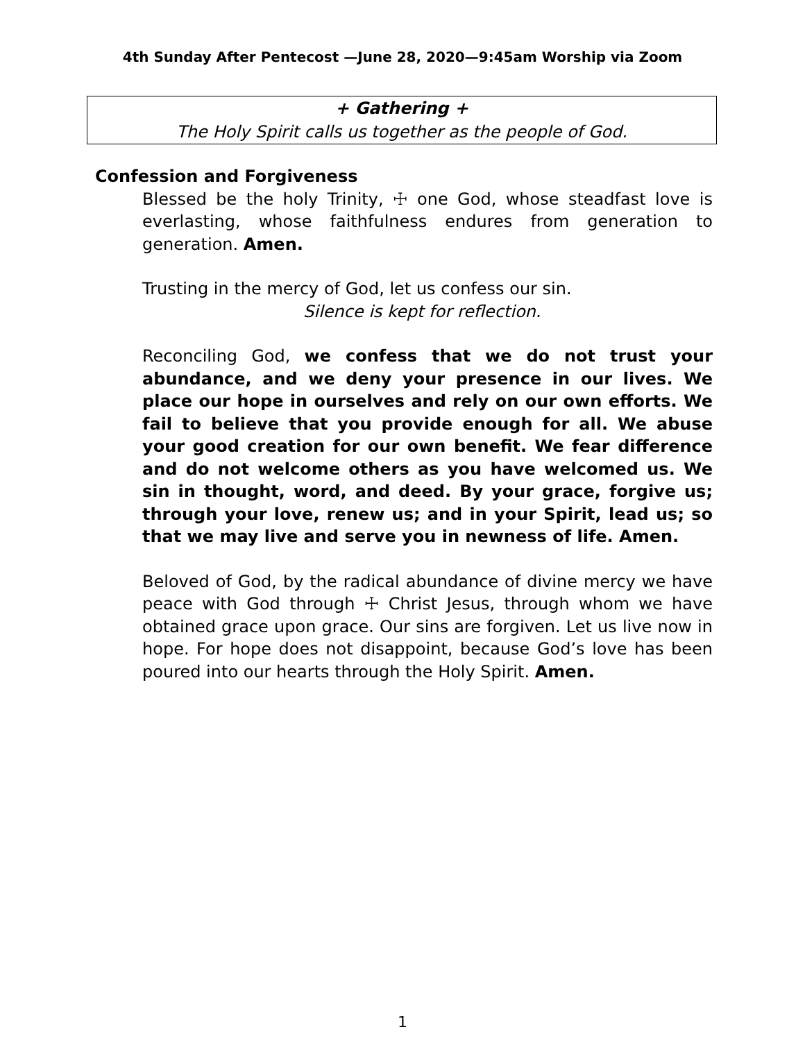4th Sunday After Pentecost —June 28, 2020—9:45am Worship via Zoom
+ Gathering +
The Holy Spirit calls us together as the people of God.
Confession and Forgiveness
Blessed be the holy Trinity, ☩ one God, whose steadfast love is everlasting, whose faithfulness endures from generation to generation. Amen.
Trusting in the mercy of God, let us confess our sin.
Silence is kept for reflection.
Reconciling God, we confess that we do not trust your abundance, and we deny your presence in our lives. We place our hope in ourselves and rely on our own efforts. We fail to believe that you provide enough for all. We abuse your good creation for our own benefit. We fear difference and do not welcome others as you have welcomed us. We sin in thought, word, and deed. By your grace, forgive us; through your love, renew us; and in your Spirit, lead us; so that we may live and serve you in newness of life. Amen.
Beloved of God, by the radical abundance of divine mercy we have peace with God through ☩ Christ Jesus, through whom we have obtained grace upon grace. Our sins are forgiven. Let us live now in hope. For hope does not disappoint, because God’s love has been poured into our hearts through the Holy Spirit. Amen.
1